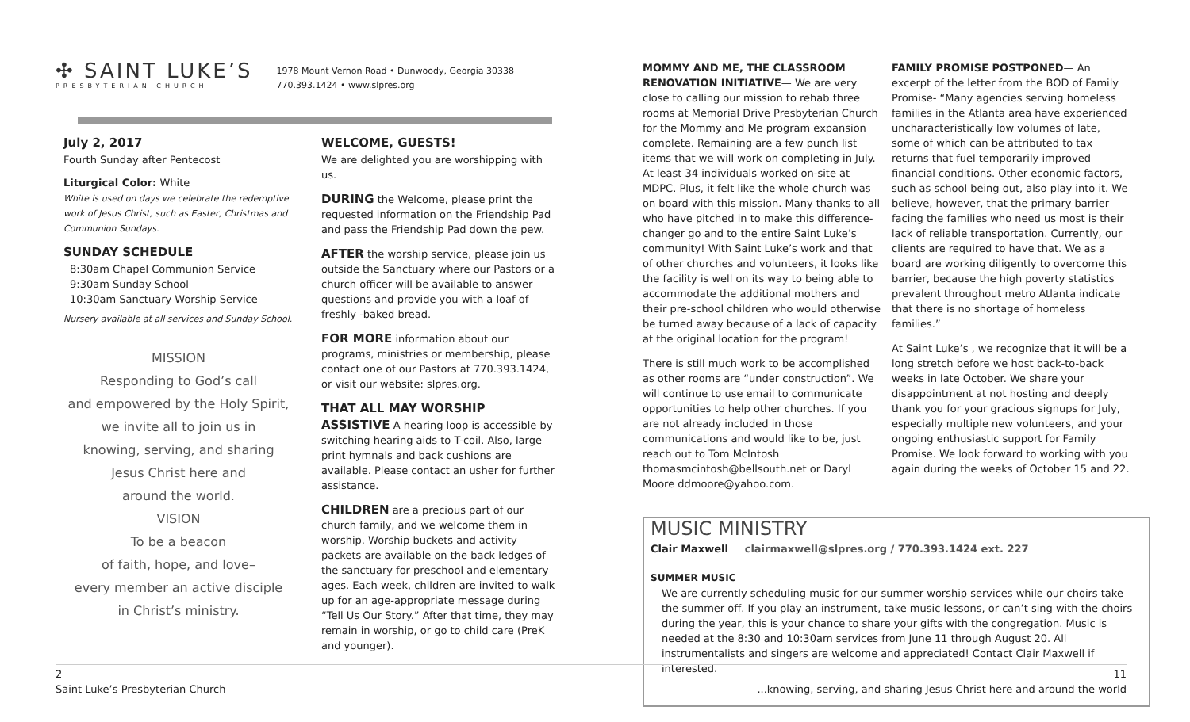✣ SAINT LUKE’S
PRESBYTERIAN CHURCH
1978 Mount Vernon Road • Dunwoody, Georgia 30338
770.393.1424 • www.slpres.org
July 2, 2017
Fourth Sunday after Pentecost
Liturgical Color: White
White is used on days we celebrate the redemptive work of Jesus Christ, such as Easter, Christmas and Communion Sundays.
SUNDAY SCHEDULE
8:30am Chapel Communion Service
9:30am Sunday School
10:30am Sanctuary Worship Service
Nursery available at all services and Sunday School.
MISSION
Responding to God’s call
and empowered by the Holy Spirit,
we invite all to join us in
knowing, serving, and sharing
Jesus Christ here and
around the world.
VISION
To be a beacon
of faith, hope, and love–
every member an active disciple
in Christ’s ministry.
WELCOME, GUESTS!
We are delighted you are worshipping with us.
DURING the Welcome, please print the requested information on the Friendship Pad and pass the Friendship Pad down the pew.
AFTER the worship service, please join us outside the Sanctuary where our Pastors or a church officer will be available to answer questions and provide you with a loaf of freshly -baked bread.
FOR MORE information about our programs, ministries or membership, please contact one of our Pastors at 770.393.1424, or visit our website: slpres.org.
THAT ALL MAY WORSHIP
ASSISTIVE A hearing loop is accessible by switching hearing aids to T-coil. Also, large print hymnals and back cushions are available. Please contact an usher for further assistance.
CHILDREN are a precious part of our church family, and we welcome them in worship. Worship buckets and activity packets are available on the back ledges of the sanctuary for preschool and elementary ages. Each week, children are invited to walk up for an age-appropriate message during “Tell Us Our Story.” After that time, they may remain in worship, or go to child care (PreK and younger).
MOMMY AND ME, THE CLASSROOM RENOVATION INITIATIVE— We are very close to calling our mission to rehab three rooms at Memorial Drive Presbyterian Church for the Mommy and Me program expansion complete. Remaining are a few punch list items that we will work on completing in July. At least 34 individuals worked on-site at MDPC. Plus, it felt like the whole church was on board with this mission. Many thanks to all who have pitched in to make this difference-changer go and to the entire Saint Luke’s community! With Saint Luke’s work and that of other churches and volunteers, it looks like the facility is well on its way to being able to accommodate the additional mothers and their pre-school children who would otherwise be turned away because of a lack of capacity at the original location for the program!
There is still much work to be accomplished as other rooms are “under construction”. We will continue to use email to communicate opportunities to help other churches. If you are not already included in those communications and would like to be, just reach out to Tom McIntosh thomasmcintosh@bellsouth.net or Daryl Moore ddmoore@yahoo.com.
FAMILY PROMISE POSTPONED— An excerpt of the letter from the BOD of Family Promise- “Many agencies serving homeless families in the Atlanta area have experienced uncharacteristically low volumes of late, some of which can be attributed to tax returns that fuel temporarily improved financial conditions. Other economic factors, such as school being out, also play into it. We believe, however, that the primary barrier facing the families who need us most is their lack of reliable transportation. Currently, our clients are required to have that. We as a board are working diligently to overcome this barrier, because the high poverty statistics prevalent throughout metro Atlanta indicate that there is no shortage of homeless families.”
At Saint Luke’s , we recognize that it will be a long stretch before we host back-to-back weeks in late October. We share your disappointment at not hosting and deeply thank you for your gracious signups for July, especially multiple new volunteers, and your ongoing enthusiastic support for Family Promise. We look forward to working with you again during the weeks of October 15 and 22.
MUSIC MINISTRY
Clair Maxwell clairmaxwell@slpres.org / 770.393.1424 ext. 227
SUMMER MUSIC
We are currently scheduling music for our summer worship services while our choirs take the summer off. If you play an instrument, take music lessons, or can’t sing with the choirs during the year, this is your chance to share your gifts with the congregation. Music is needed at the 8:30 and 10:30am services from June 11 through August 20. All instrumentalists and singers are welcome and appreciated! Contact Clair Maxwell if interested.
2
Saint Luke’s Presbyterian Church
11
...knowing, serving, and sharing Jesus Christ here and around the world